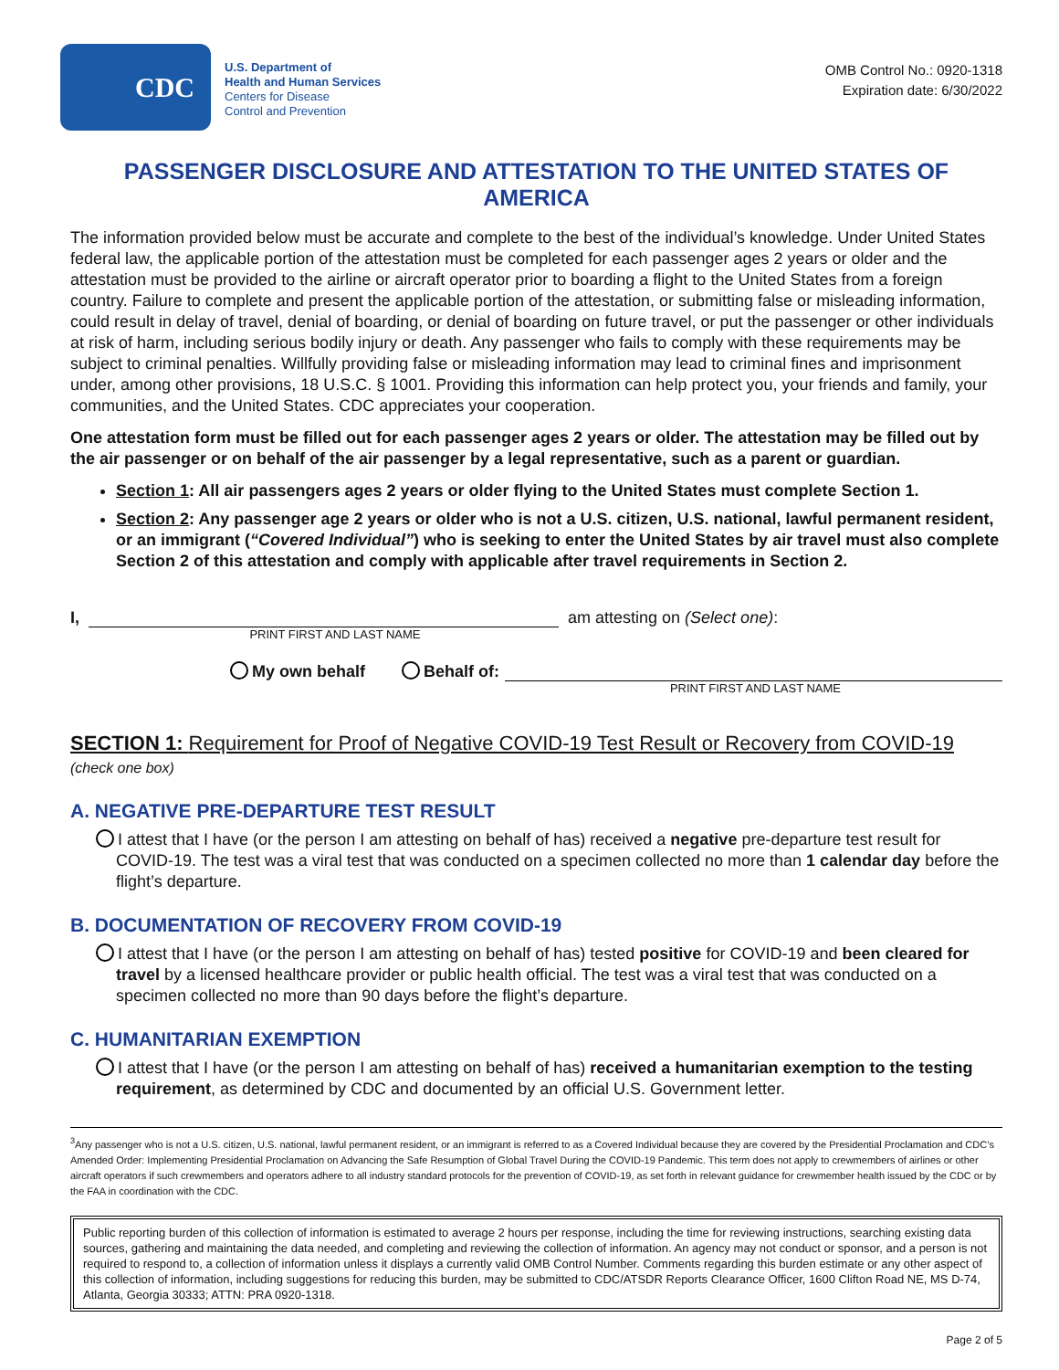CDC
U.S. Department of
Health and Human Services
Centers for Disease
Control and Prevention
OMB Control No.: 0920-1318
Expiration date: 6/30/2022
PASSENGER DISCLOSURE AND ATTESTATION TO THE UNITED STATES OF AMERICA
The information provided below must be accurate and complete to the best of the individual’s knowledge. Under United States federal law, the applicable portion of the attestation must be completed for each passenger ages 2 years or older and the attestation must be provided to the airline or aircraft operator prior to boarding a flight to the United States from a foreign country. Failure to complete and present the applicable portion of the attestation, or submitting false or misleading information, could result in delay of travel, denial of boarding, or denial of boarding on future travel, or put the passenger or other individuals at risk of harm, including serious bodily injury or death. Any passenger who fails to comply with these requirements may be subject to criminal penalties. Willfully providing false or misleading information may lead to criminal fines and imprisonment under, among other provisions, 18 U.S.C. § 1001. Providing this information can help protect you, your friends and family, your communities, and the United States. CDC appreciates your cooperation.
One attestation form must be filled out for each passenger ages 2 years or older. The attestation may be filled out by the air passenger or on behalf of the air passenger by a legal representative, such as a parent or guardian.
Section 1: All air passengers ages 2 years or older flying to the United States must complete Section 1.
Section 2: Any passenger age 2 years or older who is not a U.S. citizen, U.S. national, lawful permanent resident, or an immigrant (“Covered Individual”) who is seeking to enter the United States by air travel must also complete Section 2 of this attestation and comply with applicable after travel requirements in Section 2.
I,
am attesting on (Select one):
PRINT FIRST AND LAST NAME
My own behalf Behalf of:
PRINT FIRST AND LAST NAME
SECTION 1: Requirement for Proof of Negative COVID-19 Test Result or Recovery from COVID-19
(check one box)
A. NEGATIVE PRE-DEPARTURE TEST RESULT
I attest that I have (or the person I am attesting on behalf of has) received a negative pre-departure test result for COVID-19. The test was a viral test that was conducted on a specimen collected no more than 1 calendar day before the flight’s departure.
B. DOCUMENTATION OF RECOVERY FROM COVID-19
I attest that I have (or the person I am attesting on behalf of has) tested positive for COVID-19 and been cleared for travel by a licensed healthcare provider or public health official. The test was a viral test that was conducted on a specimen collected no more than 90 days before the flight’s departure.
C. HUMANITARIAN EXEMPTION
I attest that I have (or the person I am attesting on behalf of has) received a humanitarian exemption to the testing requirement, as determined by CDC and documented by an official U.S. Government letter.
<sup>3</sup> Any passenger who is not a U.S. citizen, U.S. national, lawful permanent resident, or an immigrant is referred to as a Covered Individual because they are covered by the Presidential Proclamation and CDC’s Amended Order: Implementing Presidential Proclamation on Advancing the Safe Resumption of Global Travel During the COVID-19 Pandemic. This term does not apply to crewmembers of airlines or other aircraft operators if such crewmembers and operators adhere to all industry standard protocols for the prevention of COVID-19, as set forth in relevant guidance for crewmember health issued by the CDC or by the FAA in coordination with the CDC.
Public reporting burden of this collection of information is estimated to average 2 hours per response, including the time for reviewing instructions, searching existing data sources, gathering and maintaining the data needed, and completing and reviewing the collection of information. An agency may not conduct or sponsor, and a person is not required to respond to, a collection of information unless it displays a currently valid OMB Control Number. Comments regarding this burden estimate or any other aspect of this collection of information, including suggestions for reducing this burden, may be submitted to CDC/ATSDR Reports Clearance Officer, 1600 Clifton Road NE, MS D-74, Atlanta, Georgia 30333; ATTN: PRA 0920-1318.
Page 2 of 5